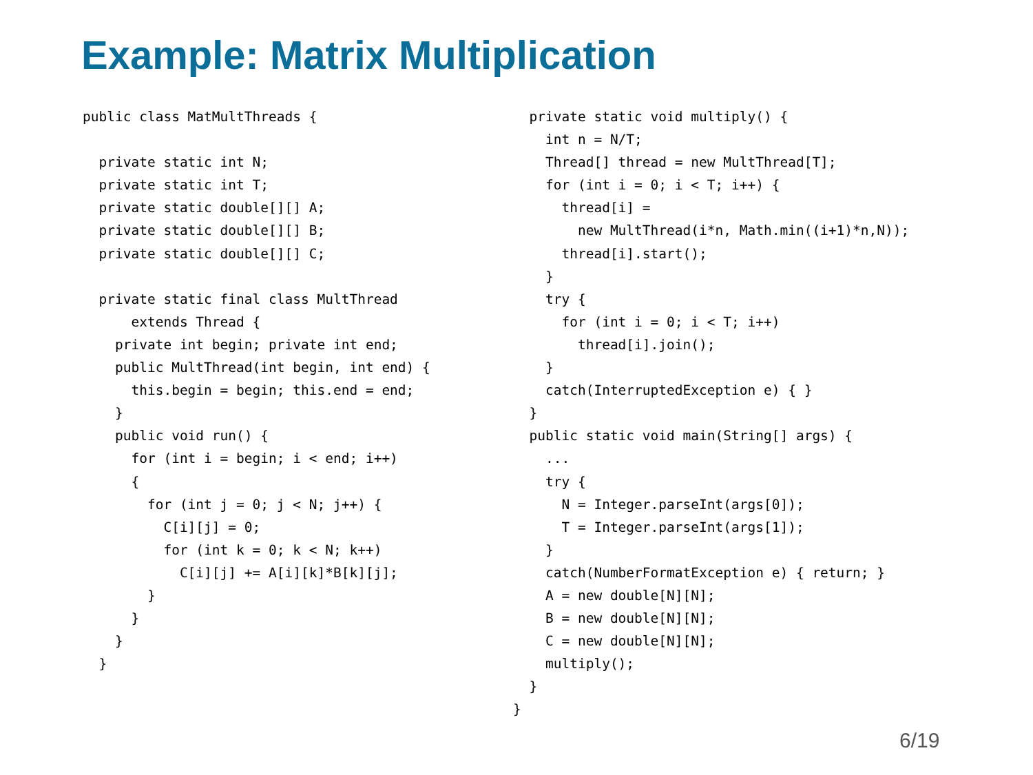Example: Matrix Multiplication
public class MatMultThreads {

  private static int N;
  private static int T;
  private static double[][] A;
  private static double[][] B;
  private static double[][] C;

  private static final class MultThread
      extends Thread {
    private int begin; private int end;
    public MultThread(int begin, int end) {
      this.begin = begin; this.end = end;
    }
    public void run() {
      for (int i = begin; i < end; i++)
      {
        for (int j = 0; j < N; j++) {
          C[i][j] = 0;
          for (int k = 0; k < N; k++)
            C[i][j] += A[i][k]*B[k][j];
        }
      }
    }
  }
  private static void multiply() {
    int n = N/T;
    Thread[] thread = new MultThread[T];
    for (int i = 0; i < T; i++) {
      thread[i] =
        new MultThread(i*n, Math.min((i+1)*n,N));
      thread[i].start();
    }
    try {
      for (int i = 0; i < T; i++)
        thread[i].join();
    }
    catch(InterruptedException e) { }
  }
  public static void main(String[] args) {
    ...
    try {
      N = Integer.parseInt(args[0]);
      T = Integer.parseInt(args[1]);
    }
    catch(NumberFormatException e) { return; }
    A = new double[N][N];
    B = new double[N][N];
    C = new double[N][N];
    multiply();
  }
}
6/19